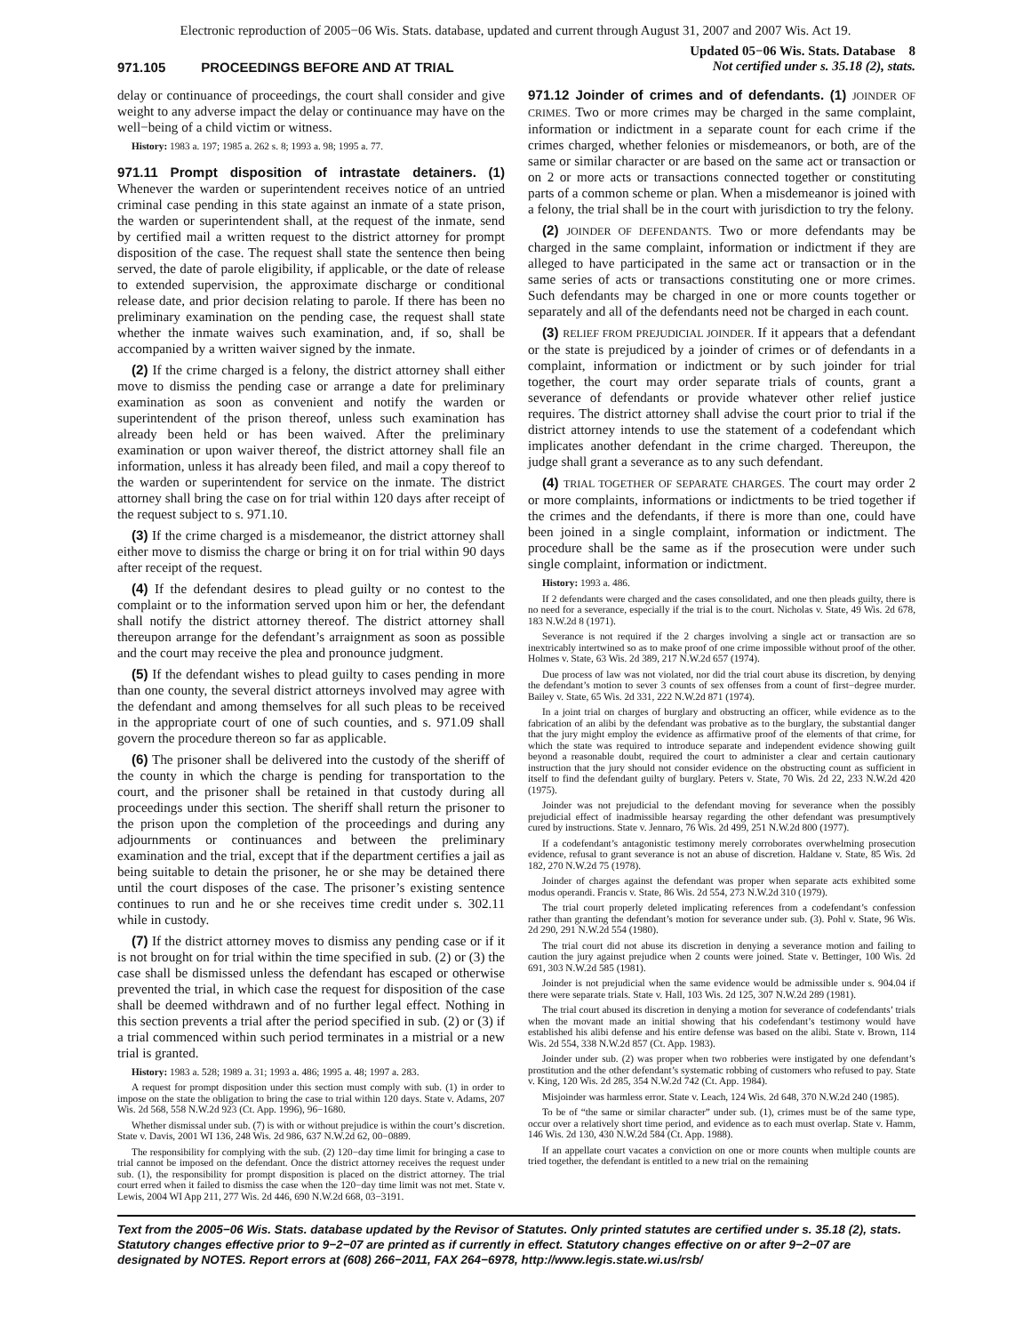Electronic reproduction of 2005−06 Wis. Stats. database, updated and current through August 31, 2007 and 2007 Wis. Act 19.
971.105 PROCEEDINGS BEFORE AND AT TRIAL
Updated 05−06 Wis. Stats. Database 8
Not certified under s. 35.18 (2), stats.
delay or continuance of proceedings, the court shall consider and give weight to any adverse impact the delay or continuance may have on the well−being of a child victim or witness.
History: 1983 a. 197; 1985 a. 262 s. 8; 1993 a. 98; 1995 a. 77.
971.11 Prompt disposition of intrastate detainers. (1) Whenever the warden or superintendent receives notice of an untried criminal case pending in this state against an inmate of a state prison, the warden or superintendent shall, at the request of the inmate, send by certified mail a written request to the district attorney for prompt disposition of the case. The request shall state the sentence then being served, the date of parole eligibility, if applicable, or the date of release to extended supervision, the approximate discharge or conditional release date, and prior decision relating to parole. If there has been no preliminary examination on the pending case, the request shall state whether the inmate waives such examination, and, if so, shall be accompanied by a written waiver signed by the inmate.
(2) If the crime charged is a felony, the district attorney shall either move to dismiss the pending case or arrange a date for preliminary examination as soon as convenient and notify the warden or superintendent of the prison thereof, unless such examination has already been held or has been waived. After the preliminary examination or upon waiver thereof, the district attorney shall file an information, unless it has already been filed, and mail a copy thereof to the warden or superintendent for service on the inmate. The district attorney shall bring the case on for trial within 120 days after receipt of the request subject to s. 971.10.
(3) If the crime charged is a misdemeanor, the district attorney shall either move to dismiss the charge or bring it on for trial within 90 days after receipt of the request.
(4) If the defendant desires to plead guilty or no contest to the complaint or to the information served upon him or her, the defendant shall notify the district attorney thereof. The district attorney shall thereupon arrange for the defendant’s arraignment as soon as possible and the court may receive the plea and pronounce judgment.
(5) If the defendant wishes to plead guilty to cases pending in more than one county, the several district attorneys involved may agree with the defendant and among themselves for all such pleas to be received in the appropriate court of one of such counties, and s. 971.09 shall govern the procedure thereon so far as applicable.
(6) The prisoner shall be delivered into the custody of the sheriff of the county in which the charge is pending for transportation to the court, and the prisoner shall be retained in that custody during all proceedings under this section. The sheriff shall return the prisoner to the prison upon the completion of the proceedings and during any adjournments or continuances and between the preliminary examination and the trial, except that if the department certifies a jail as being suitable to detain the prisoner, he or she may be detained there until the court disposes of the case. The prisoner’s existing sentence continues to run and he or she receives time credit under s. 302.11 while in custody.
(7) If the district attorney moves to dismiss any pending case or if it is not brought on for trial within the time specified in sub. (2) or (3) the case shall be dismissed unless the defendant has escaped or otherwise prevented the trial, in which case the request for disposition of the case shall be deemed withdrawn and of no further legal effect. Nothing in this section prevents a trial after the period specified in sub. (2) or (3) if a trial commenced within such period terminates in a mistrial or a new trial is granted.
History: 1983 a. 528; 1989 a. 31; 1993 a. 486; 1995 a. 48; 1997 a. 283.
A request for prompt disposition under this section must comply with sub. (1) in order to impose on the state the obligation to bring the case to trial within 120 days. State v. Adams, 207 Wis. 2d 568, 558 N.W.2d 923 (Ct. App. 1996), 96−1680.
Whether dismissal under sub. (7) is with or without prejudice is within the court’s discretion. State v. Davis, 2001 WI 136, 248 Wis. 2d 986, 637 N.W.2d 62, 00−0889.
The responsibility for complying with the sub. (2) 120−day time limit for bringing a case to trial cannot be imposed on the defendant. Once the district attorney receives the request under sub. (1), the responsibility for prompt disposition is placed on the district attorney. The trial court erred when it failed to dismiss the case when the 120−day time limit was not met. State v. Lewis, 2004 WI App 211, 277 Wis. 2d 446, 690 N.W.2d 668, 03−3191.
971.12 Joinder of crimes and of defendants. (1) JOINDER OF CRIMES. Two or more crimes may be charged in the same complaint, information or indictment in a separate count for each crime if the crimes charged, whether felonies or misdemeanors, or both, are of the same or similar character or are based on the same act or transaction or on 2 or more acts or transactions connected together or constituting parts of a common scheme or plan. When a misdemeanor is joined with a felony, the trial shall be in the court with jurisdiction to try the felony.
(2) JOINDER OF DEFENDANTS. Two or more defendants may be charged in the same complaint, information or indictment if they are alleged to have participated in the same act or transaction or in the same series of acts or transactions constituting one or more crimes. Such defendants may be charged in one or more counts together or separately and all of the defendants need not be charged in each count.
(3) RELIEF FROM PREJUDICIAL JOINDER. If it appears that a defendant or the state is prejudiced by a joinder of crimes or of defendants in a complaint, information or indictment or by such joinder for trial together, the court may order separate trials of counts, grant a severance of defendants or provide whatever other relief justice requires. The district attorney shall advise the court prior to trial if the district attorney intends to use the statement of a codefendant which implicates another defendant in the crime charged. Thereupon, the judge shall grant a severance as to any such defendant.
(4) TRIAL TOGETHER OF SEPARATE CHARGES. The court may order 2 or more complaints, informations or indictments to be tried together if the crimes and the defendants, if there is more than one, could have been joined in a single complaint, information or indictment. The procedure shall be the same as if the prosecution were under such single complaint, information or indictment.
History: 1993 a. 486.
If 2 defendants were charged and the cases consolidated, and one then pleads guilty, there is no need for a severance, especially if the trial is to the court. Nicholas v. State, 49 Wis. 2d 678, 183 N.W.2d 8 (1971).
Severance is not required if the 2 charges involving a single act or transaction are so inextricably intertwined so as to make proof of one crime impossible without proof of the other. Holmes v. State, 63 Wis. 2d 389, 217 N.W.2d 657 (1974).
Due process of law was not violated, nor did the trial court abuse its discretion, by denying the defendant’s motion to sever 3 counts of sex offenses from a count of first−degree murder. Bailey v. State, 65 Wis. 2d 331, 222 N.W.2d 871 (1974).
In a joint trial on charges of burglary and obstructing an officer, while evidence as to the fabrication of an alibi by the defendant was probative as to the burglary, the substantial danger that the jury might employ the evidence as affirmative proof of the elements of that crime, for which the state was required to introduce separate and independent evidence showing guilt beyond a reasonable doubt, required the court to administer a clear and certain cautionary instruction that the jury should not consider evidence on the obstructing count as sufficient in itself to find the defendant guilty of burglary. Peters v. State, 70 Wis. 2d 22, 233 N.W.2d 420 (1975).
Joinder was not prejudicial to the defendant moving for severance when the possibly prejudicial effect of inadmissible hearsay regarding the other defendant was presumptively cured by instructions. State v. Jennaro, 76 Wis. 2d 499, 251 N.W.2d 800 (1977).
If a codefendant’s antagonistic testimony merely corroborates overwhelming prosecution evidence, refusal to grant severance is not an abuse of discretion. Haldane v. State, 85 Wis. 2d 182, 270 N.W.2d 75 (1978).
Joinder of charges against the defendant was proper when separate acts exhibited some modus operandi. Francis v. State, 86 Wis. 2d 554, 273 N.W.2d 310 (1979).
The trial court properly deleted implicating references from a codefendant’s confession rather than granting the defendant’s motion for severance under sub. (3). Pohl v. State, 96 Wis. 2d 290, 291 N.W.2d 554 (1980).
The trial court did not abuse its discretion in denying a severance motion and failing to caution the jury against prejudice when 2 counts were joined. State v. Bettinger, 100 Wis. 2d 691, 303 N.W.2d 585 (1981).
Joinder is not prejudicial when the same evidence would be admissible under s. 904.04 if there were separate trials. State v. Hall, 103 Wis. 2d 125, 307 N.W.2d 289 (1981).
The trial court abused its discretion in denying a motion for severance of codefendants’ trials when the movant made an initial showing that his codefendant’s testimony would have established his alibi defense and his entire defense was based on the alibi. State v. Brown, 114 Wis. 2d 554, 338 N.W.2d 857 (Ct. App. 1983).
Joinder under sub. (2) was proper when two robberies were instigated by one defendant’s prostitution and the other defendant’s systematic robbing of customers who refused to pay. State v. King, 120 Wis. 2d 285, 354 N.W.2d 742 (Ct. App. 1984).
Misjoinder was harmless error. State v. Leach, 124 Wis. 2d 648, 370 N.W.2d 240 (1985).
To be of “the same or similar character” under sub. (1), crimes must be of the same type, occur over a relatively short time period, and evidence as to each must overlap. State v. Hamm, 146 Wis. 2d 130, 430 N.W.2d 584 (Ct. App. 1988).
If an appellate court vacates a conviction on one or more counts when multiple counts are tried together, the defendant is entitled to a new trial on the remaining
Text from the 2005−06 Wis. Stats. database updated by the Revisor of Statutes. Only printed statutes are certified under s. 35.18 (2), stats. Statutory changes effective prior to 9−2−07 are printed as if currently in effect. Statutory changes effective on or after 9−2−07 are designated by NOTES. Report errors at (608) 266−2011, FAX 264−6978, http://www.legis.state.wi.us/rsb/